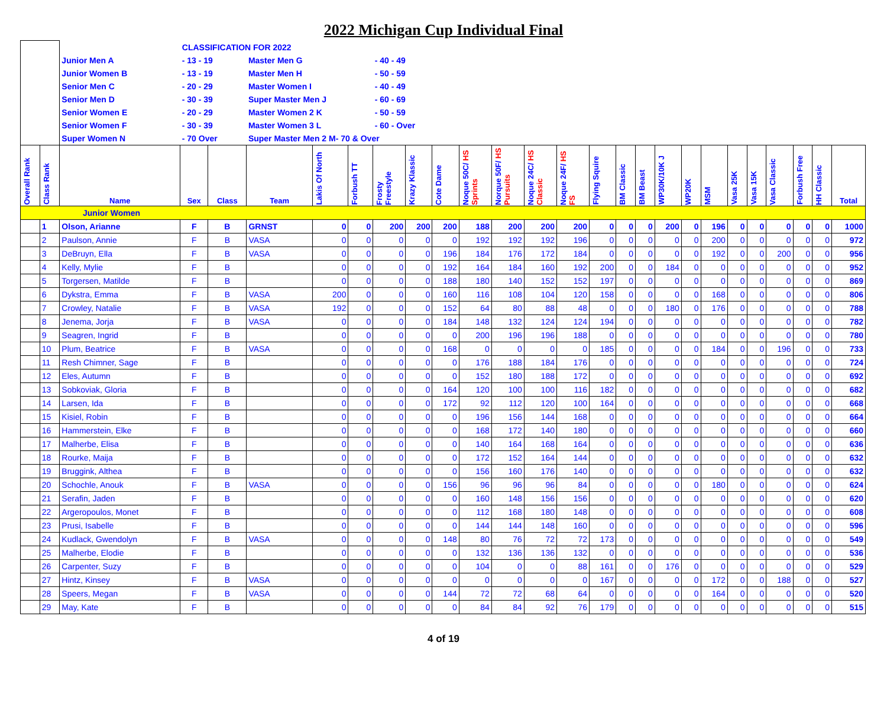2022 Michigan Cup Individual Final
| | | | CLASSIFICATION FOR 2022 | | | | | | | | | | | | | | | | | | | | | | | | | | | |
| | | Junior Men A | - 13 - 19 | | Master Men G | | | - 40 - 49 | | | | | | | | | | | | | | | | | | | | | | |
| | | Junior Women B | - 13 - 19 | | Master Men H | | | - 50 - 59 | | | | | | | | | | | | | | | | | | | | | | |
| | | Senior Men C | - 20 - 29 | | Master Women I | | | - 40 - 49 | | | | | | | | | | | | | | | | | | | | | | |
| | | Senior Men D | - 30 - 39 | | Super Master Men J | | | - 60 - 69 | | | | | | | | | | | | | | | | | | | | | | |
| | | Senior Women E | - 20 - 29 | | Master Women 2 K | | | - 50 - 59 | | | | | | | | | | | | | | | | | | | | | | |
| | | Senior Women F | - 30 - 39 | | Master Women 3 L | | | - 60 - Over | | | | | | | | | | | | | | | | | | | | | | |
| | | Super Women N | - 70 Over | | Super Master Men 2 M- 70 & Over | | | | | | | | | | | | | | | | | | | | | | | | | |
| Overall Rank | Class Rank | Name | Sex | Class | Team | Lakis Of North | Forbush TT | Frosty Freestyle | Krazy Klassic | Cote Dame | Noque 50C/ HS Sprints | Norque 50F/ HS Pursuits | Noque 24C/ HS Classic | Noque 24F/ HS FS | Flying Squire | BM Classic | BM Beast | WP30K/10K J | WP20K | MSM | Vasa 25K | Vasa 15K | Vasa Classic | Forbush Free | HH Classic | Total | | | | |
| Junior Women | | | | | | | | | | | | | | | | | | | | | | | | | | | | | | |
| | 1 | Olson, Arianne | F | B | GRNST | 0 | 0 | 200 | 200 | 200 | 188 | 200 | 200 | 200 | 0 | 0 | 0 | 200 | 0 | 196 | 0 | 0 | 0 | 0 | 0 | 1000 | | | | |
| | 2 | Paulson, Annie | F | B | VASA | 0 | 0 | 0 | 0 | 0 | 192 | 192 | 192 | 196 | 0 | 0 | 0 | 0 | 0 | 200 | 0 | 0 | 0 | 0 | 0 | 972 | | | | |
| | 3 | DeBruyn, Ella | F | B | VASA | 0 | 0 | 0 | 0 | 196 | 184 | 176 | 172 | 184 | 0 | 0 | 0 | 0 | 0 | 192 | 0 | 0 | 200 | 0 | 0 | 956 | | | | |
| | 4 | Kelly, Mylie | F | B | | 0 | 0 | 0 | 0 | 192 | 164 | 184 | 160 | 192 | 200 | 0 | 0 | 184 | 0 | 0 | 0 | 0 | 0 | 0 | 0 | 952 | | | | |
| | 5 | Torgersen, Matilde | F | B | | 0 | 0 | 0 | 0 | 188 | 180 | 140 | 152 | 152 | 197 | 0 | 0 | 0 | 0 | 0 | 0 | 0 | 0 | 0 | 0 | 869 | | | | |
| | 6 | Dykstra, Emma | F | B | VASA | 200 | 0 | 0 | 0 | 160 | 116 | 108 | 104 | 120 | 158 | 0 | 0 | 0 | 0 | 168 | 0 | 0 | 0 | 0 | 0 | 806 | | | | |
| | 7 | Crowley, Natalie | F | B | VASA | 192 | 0 | 0 | 0 | 152 | 64 | 80 | 88 | 48 | 0 | 0 | 0 | 180 | 0 | 176 | 0 | 0 | 0 | 0 | 0 | 788 | | | | |
| | 8 | Jenema, Jorja | F | B | VASA | 0 | 0 | 0 | 0 | 184 | 148 | 132 | 124 | 124 | 194 | 0 | 0 | 0 | 0 | 0 | 0 | 0 | 0 | 0 | 0 | 782 | | | | |
| | 9 | Seagren, Ingrid | F | B | | 0 | 0 | 0 | 0 | 0 | 200 | 196 | 196 | 188 | 0 | 0 | 0 | 0 | 0 | 0 | 0 | 0 | 0 | 0 | 0 | 780 | | | | |
| | 10 | Plum, Beatrice | F | B | VASA | 0 | 0 | 0 | 0 | 168 | 0 | 0 | 0 | 0 | 185 | 0 | 0 | 0 | 0 | 184 | 0 | 0 | 196 | 0 | 0 | 733 | | | | |
| | 11 | Resh Chimner, Sage | F | B | | 0 | 0 | 0 | 0 | 0 | 176 | 188 | 184 | 176 | 0 | 0 | 0 | 0 | 0 | 0 | 0 | 0 | 0 | 0 | 0 | 724 | | | | |
| | 12 | Eles, Autumn | F | B | | 0 | 0 | 0 | 0 | 0 | 152 | 180 | 188 | 172 | 0 | 0 | 0 | 0 | 0 | 0 | 0 | 0 | 0 | 0 | 0 | 692 | | | | |
| | 13 | Sobkoviak, Gloria | F | B | | 0 | 0 | 0 | 0 | 164 | 120 | 100 | 100 | 116 | 182 | 0 | 0 | 0 | 0 | 0 | 0 | 0 | 0 | 0 | 0 | 682 | | | | |
| | 14 | Larsen, Ida | F | B | | 0 | 0 | 0 | 0 | 172 | 92 | 112 | 120 | 100 | 164 | 0 | 0 | 0 | 0 | 0 | 0 | 0 | 0 | 0 | 0 | 668 | | | | |
| | 15 | Kisiel, Robin | F | B | | 0 | 0 | 0 | 0 | 0 | 196 | 156 | 144 | 168 | 0 | 0 | 0 | 0 | 0 | 0 | 0 | 0 | 0 | 0 | 0 | 664 | | | | |
| | 16 | Hammerstein, Elke | F | B | | 0 | 0 | 0 | 0 | 0 | 168 | 172 | 140 | 180 | 0 | 0 | 0 | 0 | 0 | 0 | 0 | 0 | 0 | 0 | 0 | 660 | | | | |
| | 17 | Malherbe, Elisa | F | B | | 0 | 0 | 0 | 0 | 0 | 140 | 164 | 168 | 164 | 0 | 0 | 0 | 0 | 0 | 0 | 0 | 0 | 0 | 0 | 0 | 636 | | | | |
| | 18 | Rourke, Maija | F | B | | 0 | 0 | 0 | 0 | 0 | 172 | 152 | 164 | 144 | 0 | 0 | 0 | 0 | 0 | 0 | 0 | 0 | 0 | 0 | 0 | 632 | | | | |
| | 19 | Bruggink, Althea | F | B | | 0 | 0 | 0 | 0 | 0 | 156 | 160 | 176 | 140 | 0 | 0 | 0 | 0 | 0 | 0 | 0 | 0 | 0 | 0 | 0 | 632 | | | | |
| | 20 | Schochle, Anouk | F | B | VASA | 0 | 0 | 0 | 0 | 156 | 96 | 96 | 96 | 84 | 0 | 0 | 0 | 0 | 0 | 180 | 0 | 0 | 0 | 0 | 0 | 624 | | | | |
| | 21 | Serafin, Jaden | F | B | | 0 | 0 | 0 | 0 | 0 | 160 | 148 | 156 | 156 | 0 | 0 | 0 | 0 | 0 | 0 | 0 | 0 | 0 | 0 | 0 | 620 | | | | |
| | 22 | Argeropoulos, Monet | F | B | | 0 | 0 | 0 | 0 | 0 | 112 | 168 | 180 | 148 | 0 | 0 | 0 | 0 | 0 | 0 | 0 | 0 | 0 | 0 | 0 | 608 | | | | |
| | 23 | Prusi, Isabelle | F | B | | 0 | 0 | 0 | 0 | 0 | 144 | 144 | 148 | 160 | 0 | 0 | 0 | 0 | 0 | 0 | 0 | 0 | 0 | 0 | 0 | 596 | | | | |
| | 24 | Kudlack, Gwendolyn | F | B | VASA | 0 | 0 | 0 | 0 | 148 | 80 | 76 | 72 | 72 | 173 | 0 | 0 | 0 | 0 | 0 | 0 | 0 | 0 | 0 | 0 | 549 | | | | |
| | 25 | Malherbe, Elodie | F | B | | 0 | 0 | 0 | 0 | 0 | 132 | 136 | 136 | 132 | 0 | 0 | 0 | 0 | 0 | 0 | 0 | 0 | 0 | 0 | 0 | 536 | | | | |
| | 26 | Carpenter, Suzy | F | B | | 0 | 0 | 0 | 0 | 0 | 104 | 0 | 0 | 88 | 161 | 0 | 0 | 176 | 0 | 0 | 0 | 0 | 0 | 0 | 0 | 529 | | | | |
| | 27 | Hintz, Kinsey | F | B | VASA | 0 | 0 | 0 | 0 | 0 | 0 | 0 | 0 | 0 | 167 | 0 | 0 | 0 | 0 | 172 | 0 | 0 | 188 | 0 | 0 | 527 | | | | |
| | 28 | Speers, Megan | F | B | VASA | 0 | 0 | 0 | 0 | 144 | 72 | 72 | 68 | 64 | 0 | 0 | 0 | 0 | 0 | 164 | 0 | 0 | 0 | 0 | 0 | 520 | | | | |
| | 29 | May, Kate | F | B | | 0 | 0 | 0 | 0 | 0 | 84 | 84 | 92 | 76 | 179 | 0 | 0 | 0 | 0 | 0 | 0 | 0 | 0 | 0 | 0 | 515 | | | | |
4 of 19